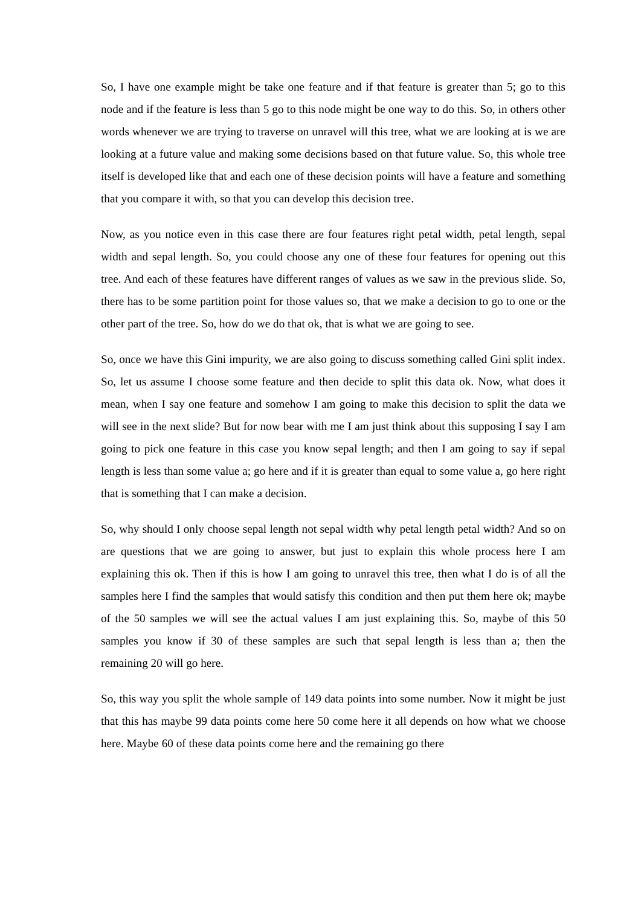So, I have one example might be take one feature and if that feature is greater than 5; go to this node and if the feature is less than 5 go to this node might be one way to do this. So, in others other words whenever we are trying to traverse on unravel will this tree, what we are looking at is we are looking at a future value and making some decisions based on that future value. So, this whole tree itself is developed like that and each one of these decision points will have a feature and something that you compare it with, so that you can develop this decision tree.
Now, as you notice even in this case there are four features right petal width, petal length, sepal width and sepal length. So, you could choose any one of these four features for opening out this tree. And each of these features have different ranges of values as we saw in the previous slide. So, there has to be some partition point for those values so, that we make a decision to go to one or the other part of the tree. So, how do we do that ok, that is what we are going to see.
So, once we have this Gini impurity, we are also going to discuss something called Gini split index. So, let us assume I choose some feature and then decide to split this data ok. Now, what does it mean, when I say one feature and somehow I am going to make this decision to split the data we will see in the next slide? But for now bear with me I am just think about this supposing I say I am going to pick one feature in this case you know sepal length; and then I am going to say if sepal length is less than some value a; go here and if it is greater than equal to some value a, go here right that is something that I can make a decision.
So, why should I only choose sepal length not sepal width why petal length petal width? And so on are questions that we are going to answer, but just to explain this whole process here I am explaining this ok. Then if this is how I am going to unravel this tree, then what I do is of all the samples here I find the samples that would satisfy this condition and then put them here ok; maybe of the 50 samples we will see the actual values I am just explaining this. So, maybe of this 50 samples you know if 30 of these samples are such that sepal length is less than a; then the remaining 20 will go here.
So, this way you split the whole sample of 149 data points into some number. Now it might be just that this has maybe 99 data points come here 50 come here it all depends on how what we choose here. Maybe 60 of these data points come here and the remaining go there